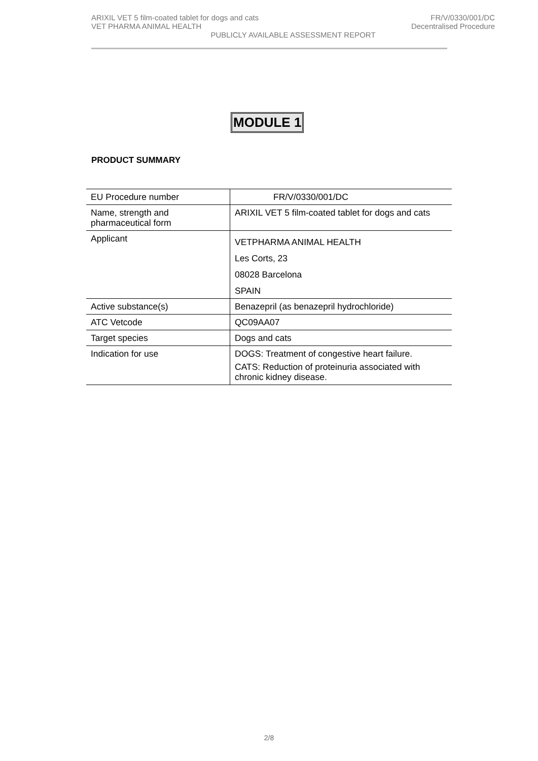ARIXIL VET 5 film-coated tablet for dogs and cats FR/V/0330/001/DC
VET PHARMA ANIMAL HEALTH Decentralised Procedure
PUBLICLY AVAILABLE ASSESSMENT REPORT
MODULE 1
PRODUCT SUMMARY
| EU Procedure number | FR/V/0330/001/DC |
| Name, strength and pharmaceutical form | ARIXIL VET 5 film-coated tablet for dogs and cats |
| Applicant | VETPHARMA ANIMAL HEALTH Les Corts, 23 08028 Barcelona SPAIN |
| Active substance(s) | Benazepril (as benazepril hydrochloride) |
| ATC Vetcode | QC09AA07 |
| Target species | Dogs and cats |
| Indication for use | DOGS: Treatment of congestive heart failure. CATS: Reduction of proteinuria associated with chronic kidney disease. |
2/8